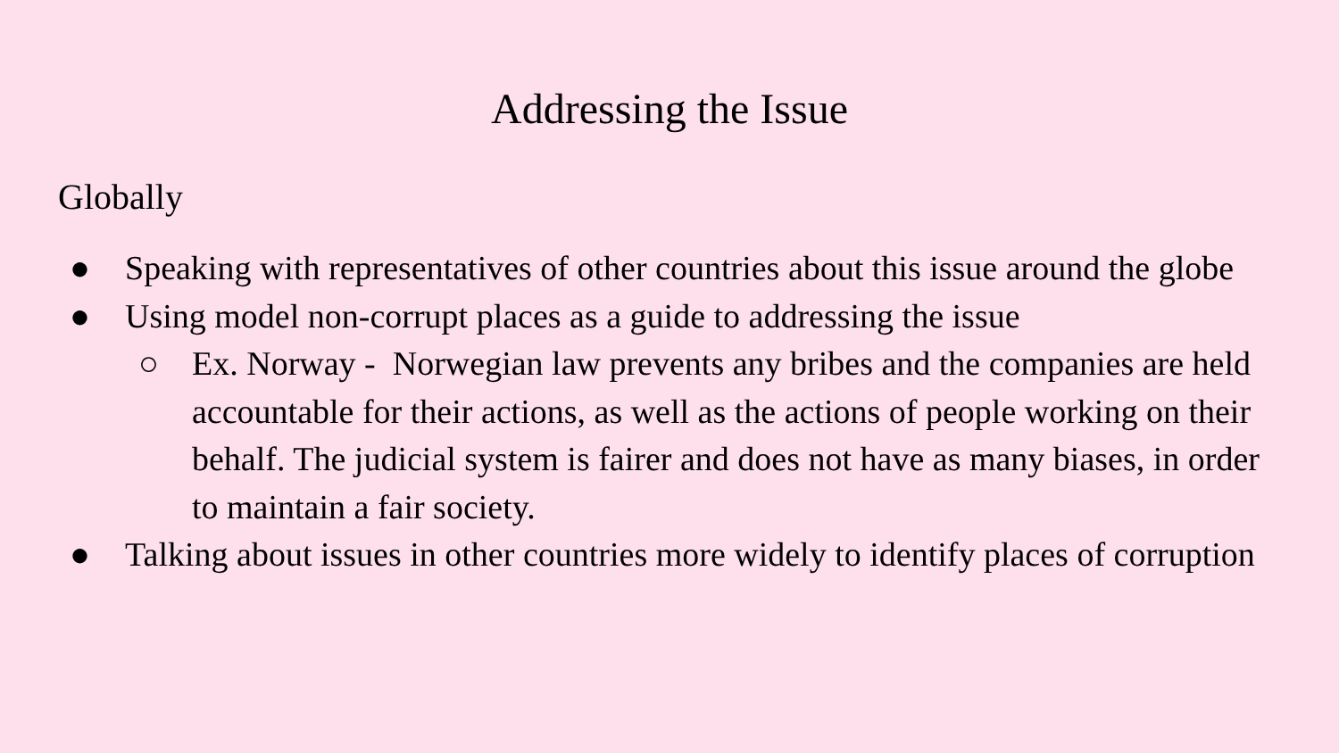Addressing the Issue
Globally
● Speaking with representatives of other countries about this issue around the globe
● Using model non-corrupt places as a guide to addressing the issue
○ Ex. Norway - Norwegian law prevents any bribes and the companies are held accountable for their actions, as well as the actions of people working on their behalf. The judicial system is fairer and does not have as many biases, in order to maintain a fair society.
● Talking about issues in other countries more widely to identify places of corruption